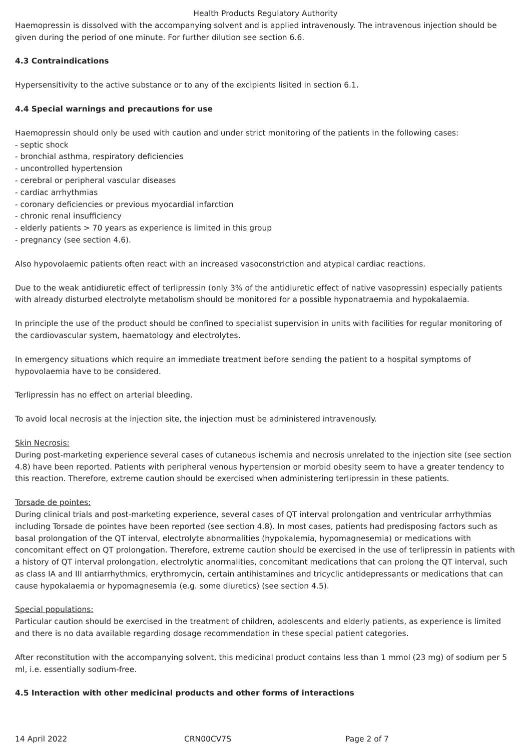Health Products Regulatory Authority
Haemopressin is dissolved with the accompanying solvent and is applied intravenously. The intravenous injection should be given during the period of one minute. For further dilution see section 6.6.
4.3 Contraindications
Hypersensitivity to the active substance or to any of the excipients lisited in section 6.1.
4.4 Special warnings and precautions for use
Haemopressin should only be used with caution and under strict monitoring of the patients in the following cases:
- septic shock
- bronchial asthma, respiratory deficiencies
- uncontrolled hypertension
- cerebral or peripheral vascular diseases
- cardiac arrhythmias
- coronary deficiencies or previous myocardial infarction
- chronic renal insufficiency
- elderly patients > 70 years as experience is limited in this group
- pregnancy (see section 4.6).
Also hypovolaemic patients often react with an increased vasoconstriction and atypical cardiac reactions.
Due to the weak antidiuretic effect of terlipressin (only 3% of the antidiuretic effect of native vasopressin) especially patients with already disturbed electrolyte metabolism should be monitored for a possible hyponatraemia and hypokalaemia.
In principle the use of the product should be confined to specialist supervision in units with facilities for regular monitoring of the cardiovascular system, haematology and electrolytes.
In emergency situations which require an immediate treatment before sending the patient to a hospital symptoms of hypovolaemia have to be considered.
Terlipressin has no effect on arterial bleeding.
To avoid local necrosis at the injection site, the injection must be administered intravenously.
Skin Necrosis:
During post-marketing experience several cases of cutaneous ischemia and necrosis unrelated to the injection site (see section 4.8) have been reported. Patients with peripheral venous hypertension or morbid obesity seem to have a greater tendency to this reaction. Therefore, extreme caution should be exercised when administering terlipressin in these patients.
Torsade de pointes:
During clinical trials and post-marketing experience, several cases of QT interval prolongation and ventricular arrhythmias including Torsade de pointes have been reported (see section 4.8). In most cases, patients had predisposing factors such as basal prolongation of the QT interval, electrolyte abnormalities (hypokalemia, hypomagnesemia) or medications with concomitant effect on QT prolongation. Therefore, extreme caution should be exercised in the use of terlipressin in patients with a history of QT interval prolongation, electrolytic anormalities, concomitant medications that can prolong the QT interval, such as class IA and III antiarrhythmics, erythromycin, certain antihistamines and tricyclic antidepressants or medications that can cause hypokalaemia or hypomagnesemia (e.g. some diuretics) (see section 4.5).
Special populations:
Particular caution should be exercised in the treatment of children, adolescents and elderly patients, as experience is limited and there is no data available regarding dosage recommendation in these special patient categories.
After reconstitution with the accompanying solvent, this medicinal product contains less than 1 mmol (23 mg) of sodium per 5 ml, i.e. essentially sodium-free.
4.5 Interaction with other medicinal products and other forms of interactions
14 April 2022 CRN00CV7S Page 2 of 7